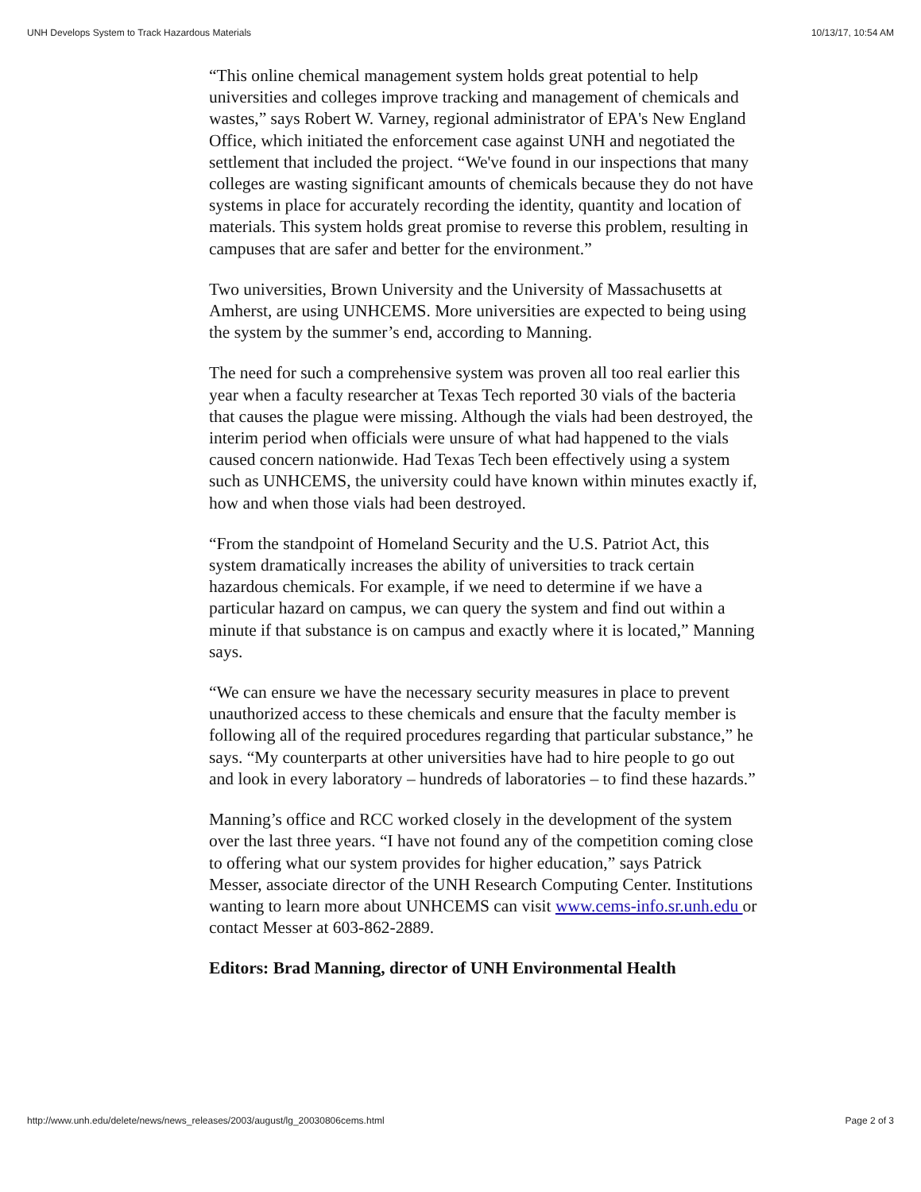UNH Develops System to Track Hazardous Materials 10/13/17, 10:54 AM
“This online chemical management system holds great potential to help universities and colleges improve tracking and management of chemicals and wastes,” says Robert W. Varney, regional administrator of EPA's New England Office, which initiated the enforcement case against UNH and negotiated the settlement that included the project. “We've found in our inspections that many colleges are wasting significant amounts of chemicals because they do not have systems in place for accurately recording the identity, quantity and location of materials. This system holds great promise to reverse this problem, resulting in campuses that are safer and better for the environment.”
Two universities, Brown University and the University of Massachusetts at Amherst, are using UNHCEMS. More universities are expected to being using the system by the summer’s end, according to Manning.
The need for such a comprehensive system was proven all too real earlier this year when a faculty researcher at Texas Tech reported 30 vials of the bacteria that causes the plague were missing. Although the vials had been destroyed, the interim period when officials were unsure of what had happened to the vials caused concern nationwide. Had Texas Tech been effectively using a system such as UNHCEMS, the university could have known within minutes exactly if, how and when those vials had been destroyed.
“From the standpoint of Homeland Security and the U.S. Patriot Act, this system dramatically increases the ability of universities to track certain hazardous chemicals. For example, if we need to determine if we have a particular hazard on campus, we can query the system and find out within a minute if that substance is on campus and exactly where it is located,” Manning says.
“We can ensure we have the necessary security measures in place to prevent unauthorized access to these chemicals and ensure that the faculty member is following all of the required procedures regarding that particular substance,” he says. “My counterparts at other universities have had to hire people to go out and look in every laboratory – hundreds of laboratories – to find these hazards.”
Manning’s office and RCC worked closely in the development of the system over the last three years. “I have not found any of the competition coming close to offering what our system provides for higher education,” says Patrick Messer, associate director of the UNH Research Computing Center. Institutions wanting to learn more about UNHCEMS can visit www.cems-info.sr.unh.edu or contact Messer at 603-862-2889.
Editors: Brad Manning, director of UNH Environmental Health
http://www.unh.edu/delete/news/news_releases/2003/august/lg_20030806cems.html Page 2 of 3